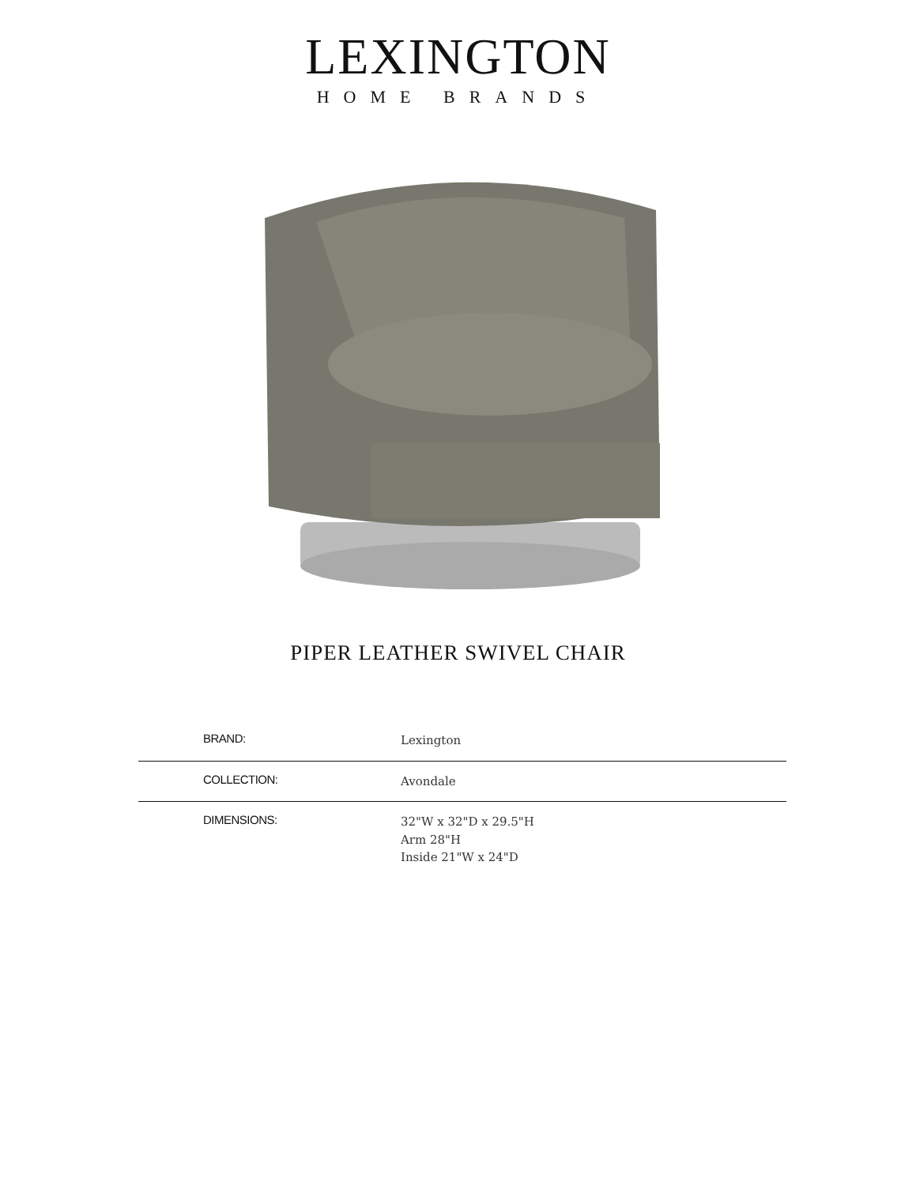LEXINGTON
HOME BRANDS
PIPER LEATHER SWIVEL CHAIR
| BRAND: | Lexington |
| COLLECTION: | Avondale |
| DIMENSIONS: | 32"W x 32"D x 29.5"H Arm 28"H Inside 21"W x 24"D |